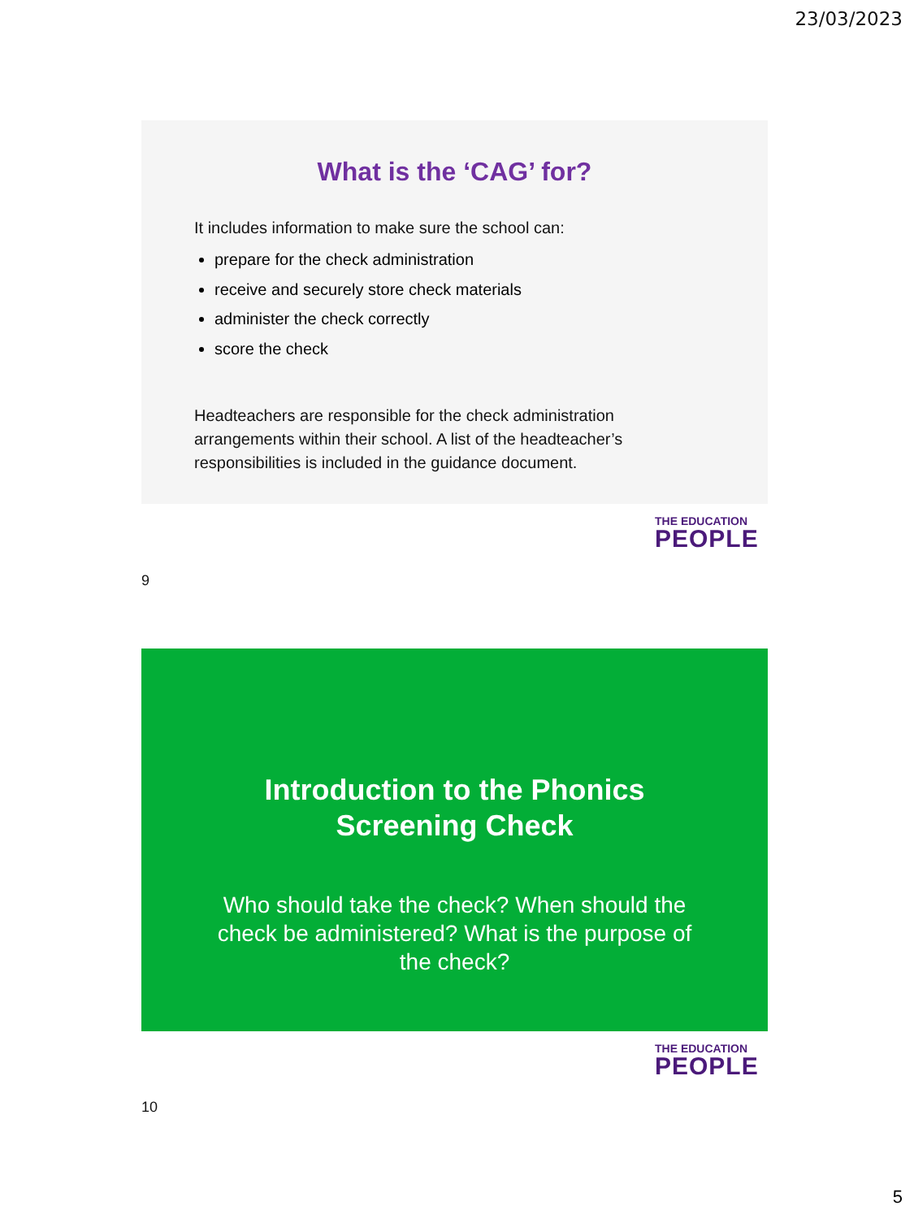23/03/2023
What is the ‘CAG’ for?
It includes information to make sure the school can:
prepare for the check administration
receive and securely store check materials
administer the check correctly
score the check
Headteachers are responsible for the check administration arrangements within their school. A list of the headteacher’s responsibilities is included in the guidance document.
THE EDUCATION
PEOPLE
9
Introduction to the Phonics
Screening Check
Who should take the check? When should the check be administered? What is the purpose of the check?
THE EDUCATION
PEOPLE
10
5